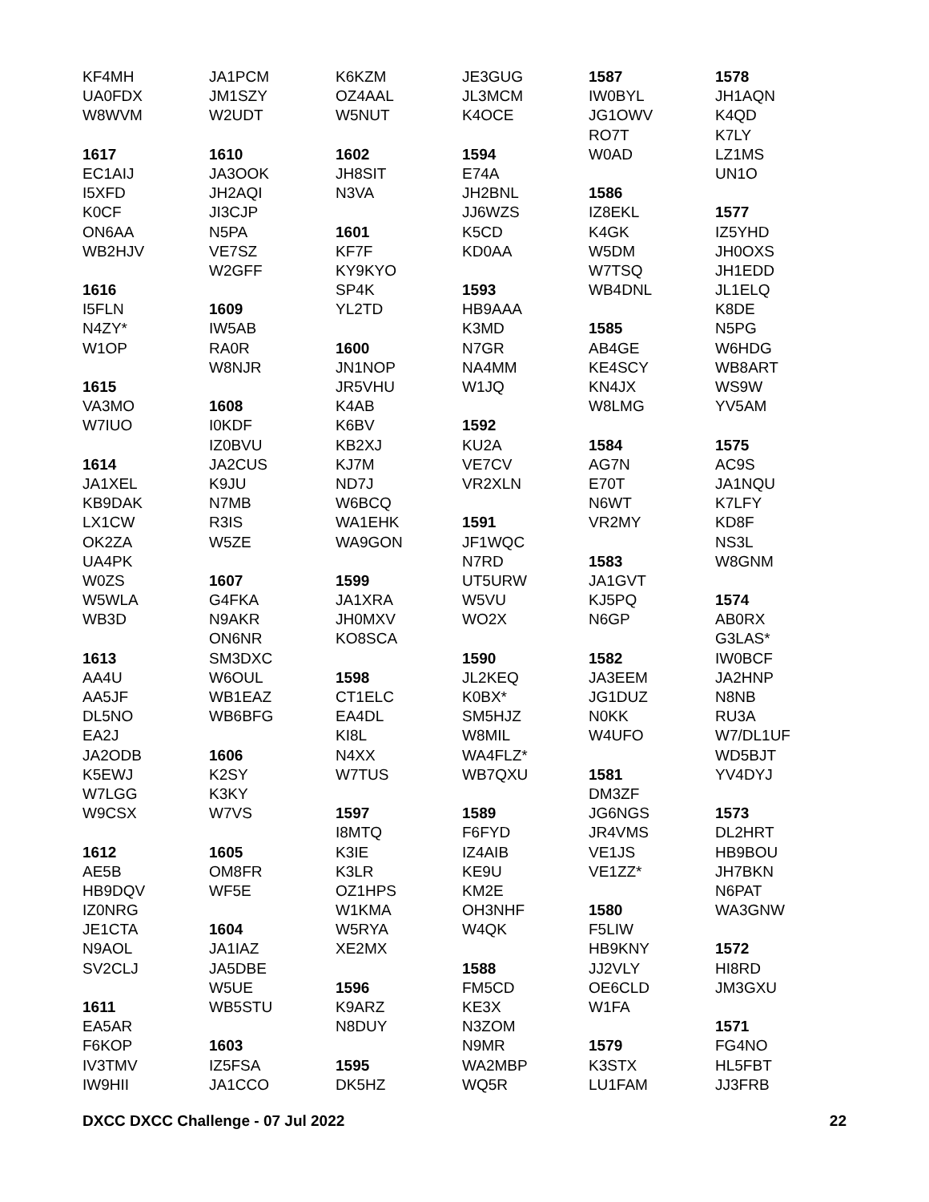KF4MH
UA0FDX
W8WVM
1617
EC1AIJ
I5XFD
K0CF
ON6AA
WB2HJV
1616
I5FLN
N4ZY*
W1OP
1615
VA3MO
W7IUO
1614
JA1XEL
KB9DAK
LX1CW
OK2ZA
UA4PK
W0ZS
W5WLA
WB3D
1613
AA4U
AA5JF
DL5NO
EA2J
JA2ODB
K5EWJ
W7LGG
W9CSX
1612
AE5B
HB9DQV
IZ0NRG
JE1CTA
N9AOL
SV2CLJ
1611
EA5AR
F6KOP
IV3TMV
IW9HII
JA1PCM
JM1SZY
W2UDT
1610
JA3OOK
JH2AQI
JI3CJP
N5PA
VE7SZ
W2GFF
1609
IW5AB
RA0R
W8NJR
1608
I0KDF
IZ0BVU
JA2CUS
K9JU
N7MB
R3IS
W5ZE
1607
G4FKA
N9AKR
ON6NR
SM3DXC
W6OUL
WB1EAZ
WB6BFG
1606
K2SY
K3KY
W7VS
1605
OM8FR
WF5E
1604
JA1IAZ
JA5DBE
W5UE
WB5STU
1603
IZ5FSA
JA1CCO
K6KZM
OZ4AAL
W5NUT
1602
JH8SIT
N3VA
1601
KF7F
KY9KYO
SP4K
YL2TD
1600
JN1NOP
JR5VHU
K4AB
K6BV
KB2XJ
KJ7M
ND7J
W6BCQ
WA1EHK
WA9GON
1599
JA1XRA
JH0MXV
KO8SCA
1598
CT1ELC
EA4DL
KI8L
N4XX
W7TUS
1597
I8MTQ
K3IE
K3LR
OZ1HPS
W1KMA
W5RYA
XE2MX
1596
K9ARZ
N8DUY
1595
DK5HZ
JE3GUG
JL3MCM
K4OCE
1594
E74A
JH2BNL
JJ6WZS
K5CD
KD0AA
1593
HB9AAA
K3MD
N7GR
NA4MM
W1JQ
1592
KU2A
VE7CV
VR2XLN
1591
JF1WQC
N7RD
UT5URW
W5VU
WO2X
1590
JL2KEQ
K0BX*
SM5HJZ
W8MIL
WA4FLZ*
WB7QXU
1589
F6FYD
IZ4AIB
KE9U
KM2E
OH3NHF
W4QK
1588
FM5CD
KE3X
N3ZOM
N9MR
WA2MBP
WQ5R
1587
IW0BYL
JG1OWV
RO7T
W0AD
1586
IZ8EKL
K4GK
W5DM
W7TSQ
WB4DNL
1585
AB4GE
KE4SCY
KN4JX
W8LMG
1584
AG7N
E70T
N6WT
VR2MY
1583
JA1GVT
KJ5PQ
N6GP
1582
JA3EEM
JG1DUZ
N0KK
W4UFO
1581
DM3ZF
JG6NGS
JR4VMS
VE1JS
VE1ZZ*
1580
F5LIW
HB9KNY
JJ2VLY
OE6CLD
W1FA
1579
K3STX
LU1FAM
1578
JH1AQN
K4QD
K7LY
LZ1MS
UN1O
1577
IZ5YHD
JH0OXS
JH1EDD
JL1ELQ
K8DE
N5PG
W6HDG
WB8ART
WS9W
YV5AM
1575
AC9S
JA1NQU
K7LFY
KD8F
NS3L
W8GNM
1574
AB0RX
G3LAS*
IW0BCF
JA2HNP
N8NB
RU3A
W7/DL1UF
WD5BJT
YV4DYJ
1573
DL2HRT
HB9BOU
JH7BKN
N6PAT
WA3GNW
1572
HI8RD
JM3GXU
1571
FG4NO
HL5FBT
JJ3FRB
DXCC DXCC Challenge - 07 Jul 2022 22